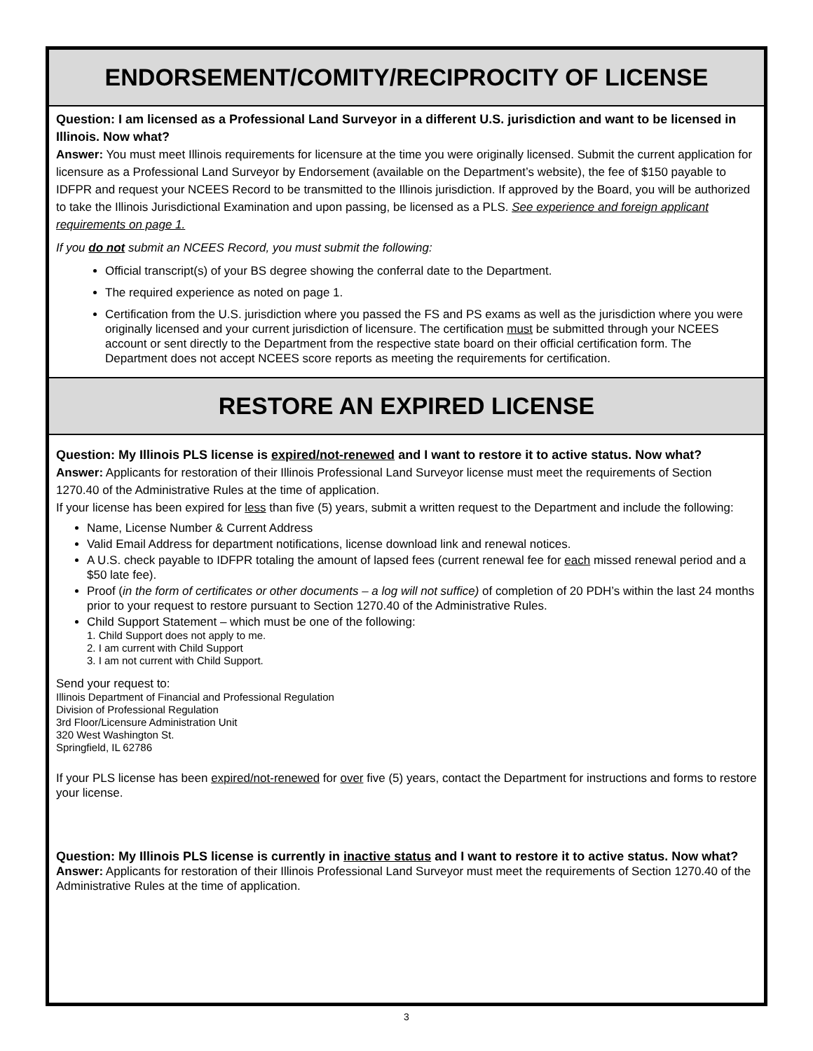ENDORSEMENT/COMITY/RECIPROCITY OF LICENSE
Question: I am licensed as a Professional Land Surveyor in a different U.S. jurisdiction and want to be licensed in Illinois. Now what?
Answer: You must meet Illinois requirements for licensure at the time you were originally licensed. Submit the current application for licensure as a Professional Land Surveyor by Endorsement (available on the Department’s website), the fee of $150 payable to IDFPR and request your NCEES Record to be transmitted to the Illinois jurisdiction. If approved by the Board, you will be authorized to take the Illinois Jurisdictional Examination and upon passing, be licensed as a PLS. See experience and foreign applicant requirements on page 1.
If you do not submit an NCEES Record, you must submit the following:
Official transcript(s) of your BS degree showing the conferral date to the Department.
The required experience as noted on page 1.
Certification from the U.S. jurisdiction where you passed the FS and PS exams as well as the jurisdiction where you were originally licensed and your current jurisdiction of licensure. The certification must be submitted through your NCEES account or sent directly to the Department from the respective state board on their official certification form. The Department does not accept NCEES score reports as meeting the requirements for certification.
RESTORE AN EXPIRED LICENSE
Question: My Illinois PLS license is expired/not-renewed and I want to restore it to active status. Now what?
Answer: Applicants for restoration of their Illinois Professional Land Surveyor license must meet the requirements of Section 1270.40 of the Administrative Rules at the time of application.
If your license has been expired for less than five (5) years, submit a written request to the Department and include the following:
Name, License Number & Current Address
Valid Email Address for department notifications, license download link and renewal notices.
A U.S. check payable to IDFPR totaling the amount of lapsed fees (current renewal fee for each missed renewal period and a $50 late fee).
Proof (in the form of certificates or other documents – a log will not suffice) of completion of 20 PDH’s within the last 24 months prior to your request to restore pursuant to Section 1270.40 of the Administrative Rules.
Child Support Statement – which must be one of the following:
1. Child Support does not apply to me.
2. I am current with Child Support
3. I am not current with Child Support.
Send your request to:
Illinois Department of Financial and Professional Regulation
Division of Professional Regulation
3rd Floor/Licensure Administration Unit
320 West Washington St.
Springfield, IL 62786
If your PLS license has been expired/not-renewed for over five (5) years, contact the Department for instructions and forms to restore your license.
Question: My Illinois PLS license is currently in inactive status and I want to restore it to active status. Now what?
Answer: Applicants for restoration of their Illinois Professional Land Surveyor must meet the requirements of Section 1270.40 of the Administrative Rules at the time of application.
3